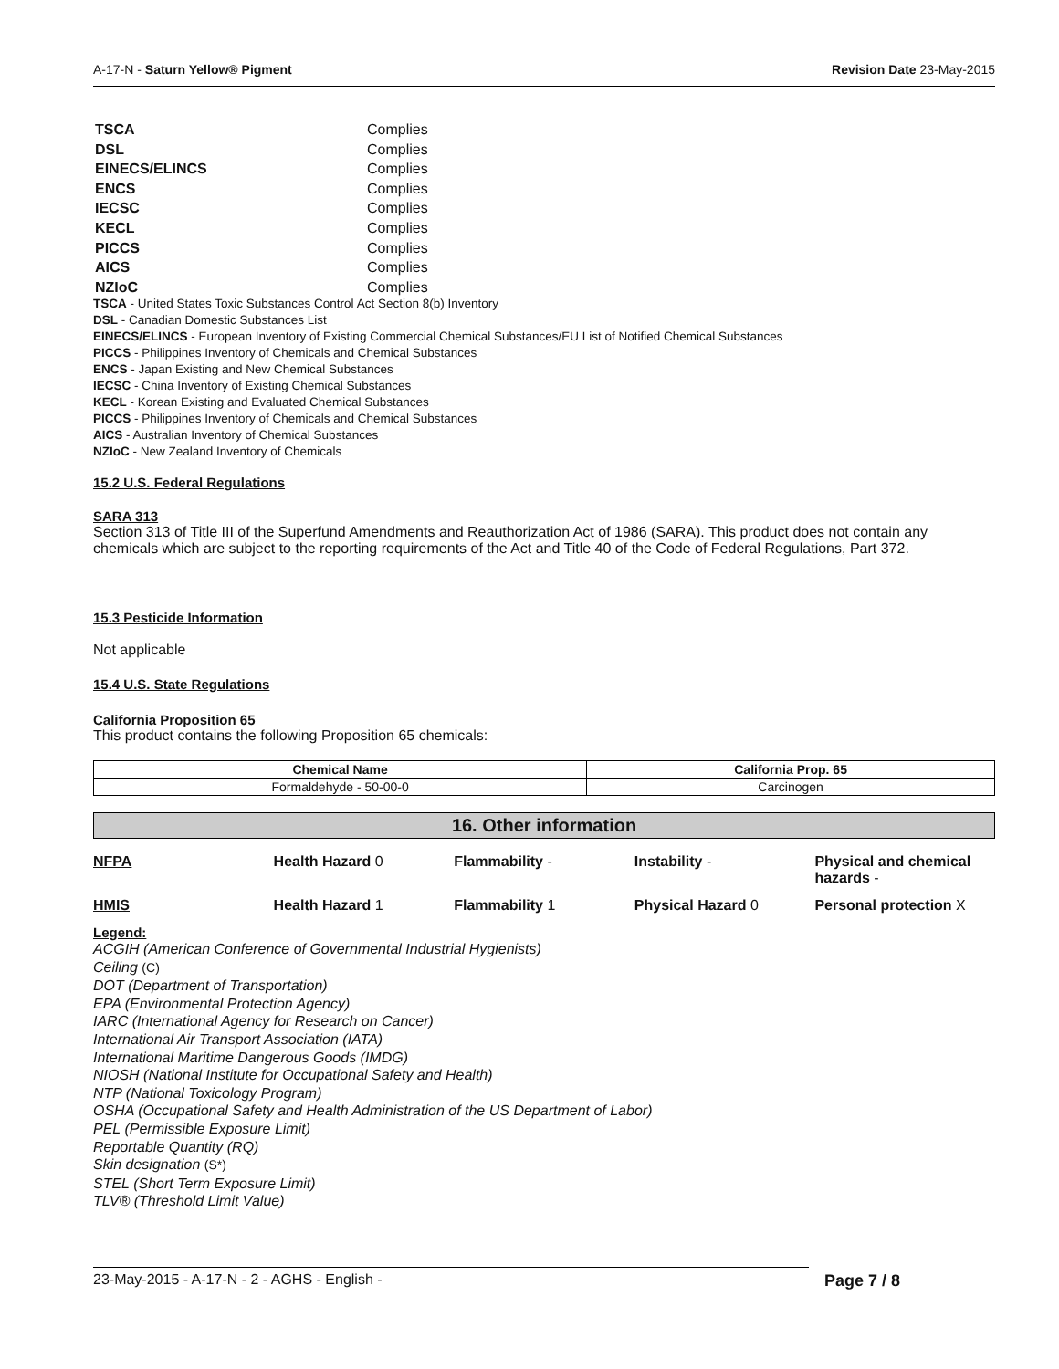A-17-N - Saturn Yellow® Pigment Revision Date 23-May-2015
| TSCA | Complies |
| DSL | Complies |
| EINECS/ELINCS | Complies |
| ENCS | Complies |
| IECSC | Complies |
| KECL | Complies |
| PICCS | Complies |
| AICS | Complies |
| NZIoC | Complies |
TSCA - United States Toxic Substances Control Act Section 8(b) Inventory
DSL - Canadian Domestic Substances List
EINECS/ELINCS - European Inventory of Existing Commercial Chemical Substances/EU List of Notified Chemical Substances
PICCS - Philippines Inventory of Chemicals and Chemical Substances
ENCS - Japan Existing and New Chemical Substances
IECSC - China Inventory of Existing Chemical Substances
KECL - Korean Existing and Evaluated Chemical Substances
PICCS - Philippines Inventory of Chemicals and Chemical Substances
AICS - Australian Inventory of Chemical Substances
NZIoC - New Zealand Inventory of Chemicals
15.2 U.S. Federal Regulations
SARA 313
Section 313 of Title III of the Superfund Amendments and Reauthorization Act of 1986 (SARA). This product does not contain any chemicals which are subject to the reporting requirements of the Act and Title 40 of the Code of Federal Regulations, Part 372.
15.3 Pesticide Information
Not applicable
15.4 U.S. State Regulations
California Proposition 65
This product contains the following Proposition 65 chemicals:
| Chemical Name | California Prop. 65 |
| --- | --- |
| Formaldehyde - 50-00-0 | Carcinogen |
16. Other information
| NFPA | Health Hazard 0 | Flammability - | Instability - | Physical and chemical hazards - |
| HMIS | Health Hazard 1 | Flammability 1 | Physical Hazard 0 | Personal protection X |
Legend:
ACGIH (American Conference of Governmental Industrial Hygienists)
Ceiling (C)
DOT (Department of Transportation)
EPA (Environmental Protection Agency)
IARC (International Agency for Research on Cancer)
International Air Transport Association (IATA)
International Maritime Dangerous Goods (IMDG)
NIOSH (National Institute for Occupational Safety and Health)
NTP (National Toxicology Program)
OSHA (Occupational Safety and Health Administration of the US Department of Labor)
PEL (Permissible Exposure Limit)
Reportable Quantity (RQ)
Skin designation (S*)
STEL (Short Term Exposure Limit)
TLV® (Threshold Limit Value)
23-May-2015 - A-17-N - 2 - AGHS - English - Page 7 / 8